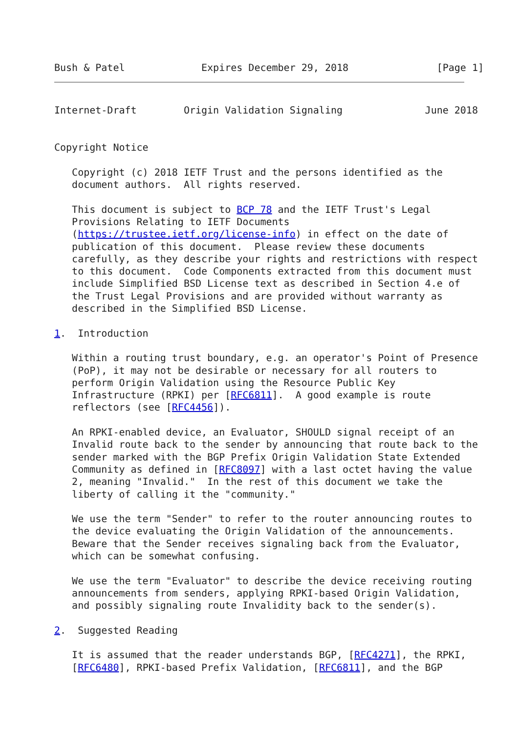Bush & Patel             Expires December 29, 2018               [Page 1]
Internet-Draft        Origin Validation Signaling              June 2018


Copyright Notice

   Copyright (c) 2018 IETF Trust and the persons identified as the
   document authors.  All rights reserved.

   This document is subject to BCP 78 and the IETF Trust's Legal
   Provisions Relating to IETF Documents
   (https://trustee.ietf.org/license-info) in effect on the date of
   publication of this document.  Please review these documents
   carefully, as they describe your rights and restrictions with respect
   to this document.  Code Components extracted from this document must
   include Simplified BSD License text as described in Section 4.e of
   the Trust Legal Provisions and are provided without warranty as
   described in the Simplified BSD License.

1.  Introduction

   Within a routing trust boundary, e.g. an operator's Point of Presence
   (PoP), it may not be desirable or necessary for all routers to
   perform Origin Validation using the Resource Public Key
   Infrastructure (RPKI) per [RFC6811].  A good example is route
   reflectors (see [RFC4456]).

   An RPKI-enabled device, an Evaluator, SHOULD signal receipt of an
   Invalid route back to the sender by announcing that route back to the
   sender marked with the BGP Prefix Origin Validation State Extended
   Community as defined in [RFC8097] with a last octet having the value
   2, meaning "Invalid."  In the rest of this document we take the
   liberty of calling it the "community."

   We use the term "Sender" to refer to the router announcing routes to
   the device evaluating the Origin Validation of the announcements.
   Beware that the Sender receives signaling back from the Evaluator,
   which can be somewhat confusing.

   We use the term "Evaluator" to describe the device receiving routing
   announcements from senders, applying RPKI-based Origin Validation,
   and possibly signaling route Invalidity back to the sender(s).

2.  Suggested Reading

   It is assumed that the reader understands BGP, [RFC4271], the RPKI,
   [RFC6480], RPKI-based Prefix Validation, [RFC6811], and the BGP